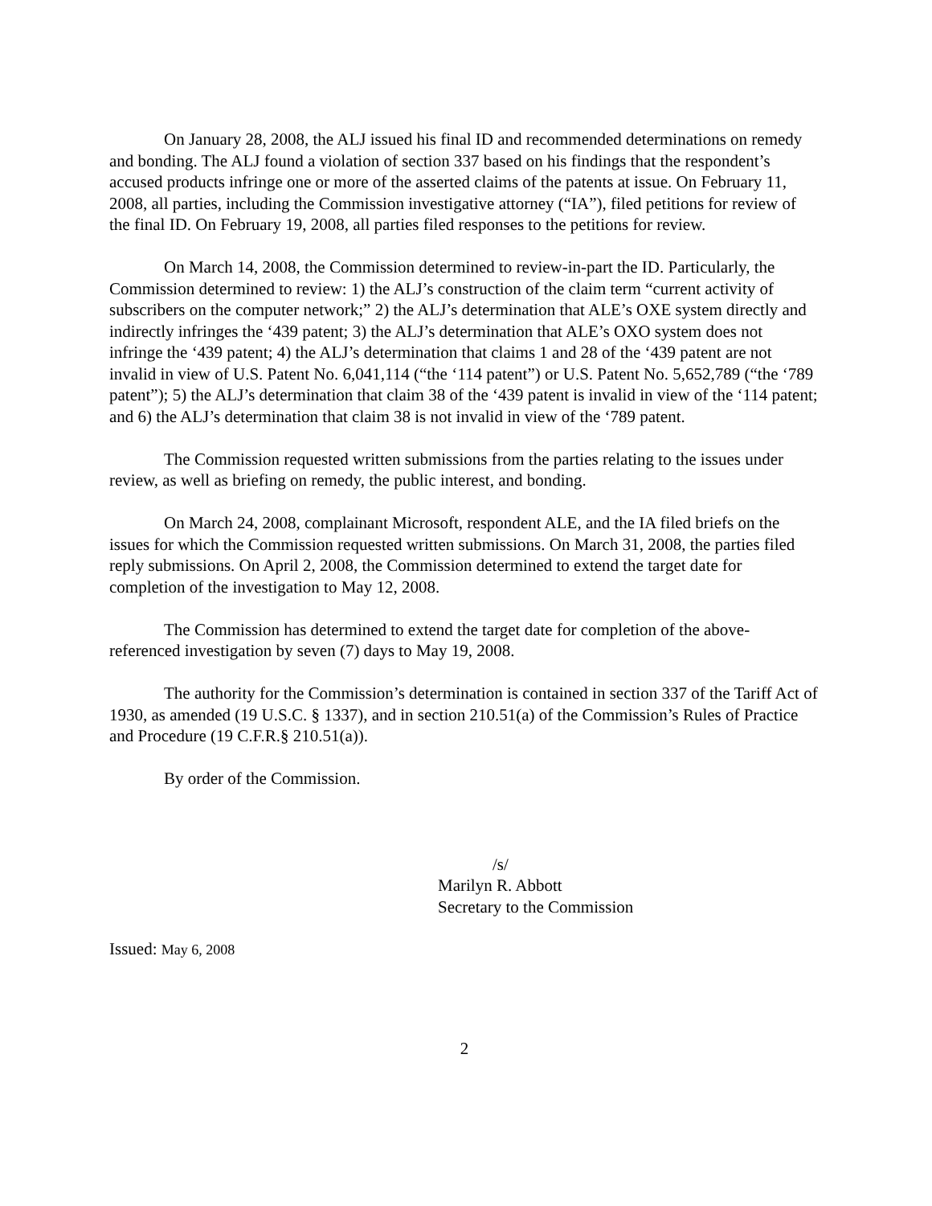On January 28, 2008, the ALJ issued his final ID and recommended determinations on remedy and bonding. The ALJ found a violation of section 337 based on his findings that the respondent’s accused products infringe one or more of the asserted claims of the patents at issue. On February 11, 2008, all parties, including the Commission investigative attorney (“IA”), filed petitions for review of the final ID. On February 19, 2008, all parties filed responses to the petitions for review.
On March 14, 2008, the Commission determined to review-in-part the ID. Particularly, the Commission determined to review: 1) the ALJ’s construction of the claim term “current activity of subscribers on the computer network;” 2) the ALJ’s determination that ALE’s OXE system directly and indirectly infringes the ‘439 patent; 3) the ALJ’s determination that ALE’s OXO system does not infringe the ‘439 patent; 4) the ALJ’s determination that claims 1 and 28 of the ‘439 patent are not invalid in view of U.S. Patent No. 6,041,114 (“the ‘114 patent”) or U.S. Patent No. 5,652,789 (“the ‘789 patent”); 5) the ALJ’s determination that claim 38 of the ‘439 patent is invalid in view of the ‘114 patent; and 6) the ALJ’s determination that claim 38 is not invalid in view of the ‘789 patent.
The Commission requested written submissions from the parties relating to the issues under review, as well as briefing on remedy, the public interest, and bonding.
On March 24, 2008, complainant Microsoft, respondent ALE, and the IA filed briefs on the issues for which the Commission requested written submissions. On March 31, 2008, the parties filed reply submissions. On April 2, 2008, the Commission determined to extend the target date for completion of the investigation to May 12, 2008.
The Commission has determined to extend the target date for completion of the above-referenced investigation by seven (7) days to May 19, 2008.
The authority for the Commission’s determination is contained in section 337 of the Tariff Act of 1930, as amended (19 U.S.C. § 1337), and in section 210.51(a) of the Commission’s Rules of Practice and Procedure (19 C.F.R.§ 210.51(a)).
By order of the Commission.
/s/
Marilyn R. Abbott
Secretary to the Commission
Issued: May 6, 2008
2